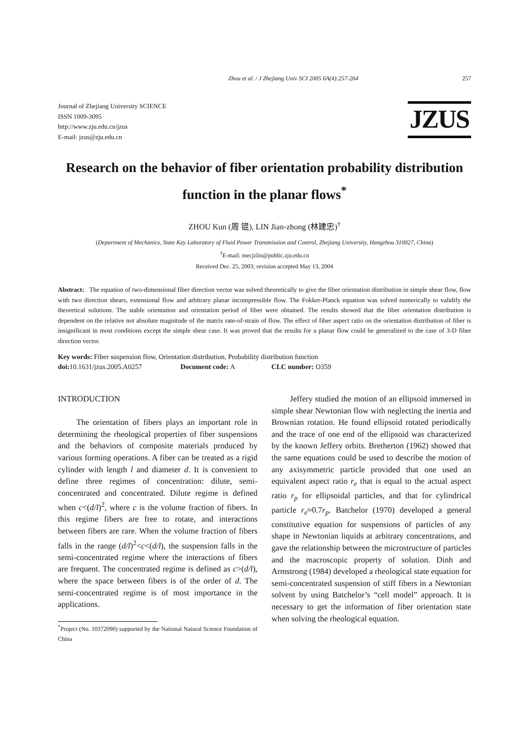Zhou et al. / J Zhejiang Univ SCI 2005 6A(4):257-264 257
Journal of Zhejiang University SCIENCE
ISSN 1009-3095
http://www.zju.edu.cn/jzus
E-mail: jzus@zju.edu.cn
JZUS
Research on the behavior of fiber orientation probability distribution function in the planar flows<sup>*</sup>
ZHOU Kun (周 锟), LIN Jian-zhong (林建忠)<sup>†</sup>
(Department of Mechanics, State Key Laboratory of Fluid Power Transmission and Control, Zhejiang University, Hangzhou 310027, China)
<sup>†</sup> E-mail: mecjzlin@public.zju.edu.cn
Received Dec. 25, 2003; revision accepted May 13, 2004
Abstract: The equation of two-dimensional fiber direction vector was solved theoretically to give the fiber orientation distribution in simple shear flow, flow with two direction shears, extensional flow and arbitrary planar incompressible flow. The Fokker-Planck equation was solved numerically to validify the theoretical solutions. The stable orientation and orientation period of fiber were obtained. The results showed that the fiber orientation distribution is dependent on the relative not absolute magnitude of the matrix rate-of-strain of flow. The effect of fiber aspect ratio on the orientation distribution of fiber is insignificant in most conditions except the simple shear case. It was proved that the results for a planar flow could be generalized to the case of 3-D fiber direction vector.
Key words: Fiber suspension flow, Orientation distribution, Probability distribution function
doi: 10.1631/jzus.2005.A0257 Document code: A CLC number: O359
INTRODUCTION
The orientation of fibers plays an important role in determining the rheological properties of fiber suspensions and the behaviors of composite materials produced by various forming operations. A fiber can be treated as a rigid cylinder with length l and diameter d. It is convenient to define three regimes of concentration: dilute, semi-concentrated and concentrated. Dilute regime is defined when c<(d/l)<sup>2</sup>, where c is the volume fraction of fibers. In this regime fibers are free to rotate, and interactions between fibers are rare. When the volume fraction of fibers falls in the range (d/l)<sup>2</sup><c<(d/l), the suspension falls in the semi-concentrated regime where the interactions of fibers are frequent. The concentrated regime is defined as c>(d/l), where the space between fibers is of the order of d. The semi-concentrated regime is of most importance in the applications.
<sup>*</sup> Project (No. 10372090) supported by the National Natural Science Foundation of China
Jeffery studied the motion of an ellipsoid immersed in simple shear Newtonian flow with neglecting the inertia and Brownian rotation. He found ellipsoid rotated periodically and the trace of one end of the ellipsoid was characterized by the known Jeffery orbits. Bretherton (1962) showed that the same equations could be used to describe the motion of any axisymmetric particle provided that one used an equivalent aspect ratio r<sub>e</sub> that is equal to the actual aspect ratio r<sub>p</sub> for ellipsoidal particles, and that for cylindrical particle r<sub>e</sub>≈0.7r<sub>p</sub>. Batchelor (1970) developed a general constitutive equation for suspensions of particles of any shape in Newtonian liquids at arbitrary concentrations, and gave the relationship between the microstructure of particles and the macroscopic property of solution. Dinh and Armstrong (1984) developed a rheological state equation for semi-concentrated suspension of stiff fibers in a Newtonian solvent by using Batchelor’s “cell model” approach. It is necessary to get the information of fiber orientation state when solving the rheological equation.